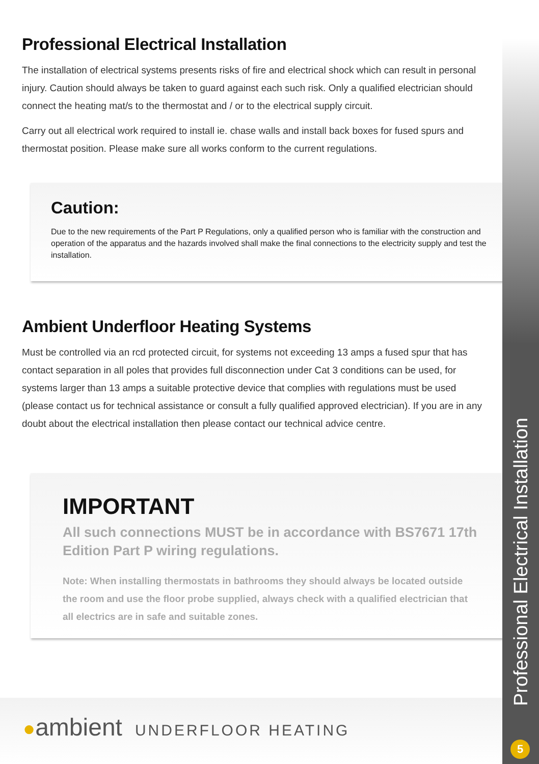Professional Electrical Installation
The installation of electrical systems presents risks of fire and electrical shock which can result in personal injury. Caution should always be taken to guard against each such risk. Only a qualified electrician should connect the heating mat/s to the thermostat and / or to the electrical supply circuit.
Carry out all electrical work required to install ie. chase walls and install back boxes for fused spurs and thermostat position. Please make sure all works conform to the current regulations.
Caution:
Due to the new requirements of the Part P Regulations, only a qualified person who is familiar with the construction and operation of the apparatus and the hazards involved shall make the final connections to the electricity supply and test the installation.
Ambient Underfloor Heating Systems
Must be controlled via an rcd protected circuit, for systems not exceeding 13 amps a fused spur that has contact separation in all poles that provides full disconnection under Cat 3 conditions can be used, for systems larger than 13 amps a suitable protective device that complies with regulations must be used (please contact us for technical assistance or consult a fully qualified approved electrician). If you are in any doubt about the electrical installation then please contact our technical advice centre.
IMPORTANT
All such connections MUST be in accordance with BS7671 17th Edition Part P wiring regulations.
Note: When installing thermostats in bathrooms they should always be located outside the room and use the floor probe supplied, always check with a qualified electrician that all electrics are in safe and suitable zones.
Professional Electrical Installation
5
●ambient UNDERFLOOR HEATING